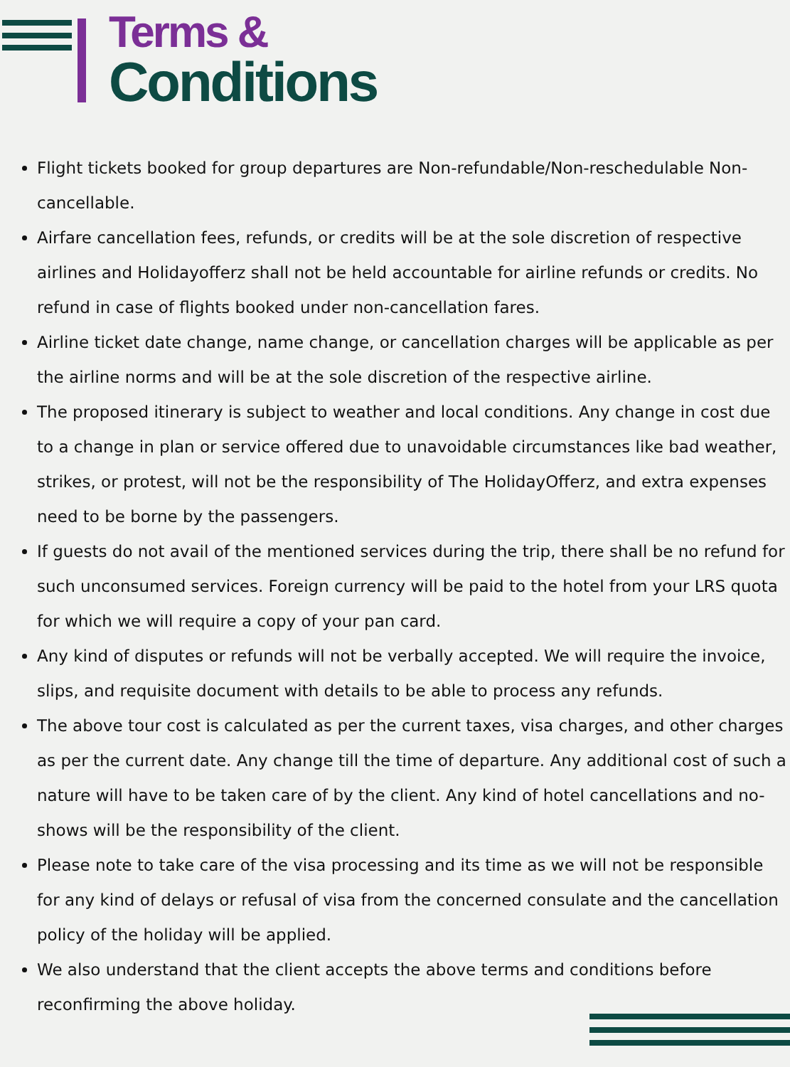Terms &
Conditions
Flight tickets booked for group departures are Non-refundable/Non-reschedulable Non-cancellable.
Airfare cancellation fees, refunds, or credits will be at the sole discretion of respective airlines and Holidayofferz shall not be held accountable for airline refunds or credits. No refund in case of flights booked under non-cancellation fares.
Airline ticket date change, name change, or cancellation charges will be applicable as per the airline norms and will be at the sole discretion of the respective airline.
The proposed itinerary is subject to weather and local conditions. Any change in cost due to a change in plan or service offered due to unavoidable circumstances like bad weather, strikes, or protest, will not be the responsibility of The HolidayOfferz, and extra expenses need to be borne by the passengers.
If guests do not avail of the mentioned services during the trip, there shall be no refund for such unconsumed services. Foreign currency will be paid to the hotel from your LRS quota for which we will require a copy of your pan card.
Any kind of disputes or refunds will not be verbally accepted. We will require the invoice, slips, and requisite document with details to be able to process any refunds.
The above tour cost is calculated as per the current taxes, visa charges, and other charges as per the current date. Any change till the time of departure. Any additional cost of such a nature will have to be taken care of by the client. Any kind of hotel cancellations and no-shows will be the responsibility of the client.
Please note to take care of the visa processing and its time as we will not be responsible for any kind of delays or refusal of visa from the concerned consulate and the cancellation policy of the holiday will be applied.
We also understand that the client accepts the above terms and conditions before reconfirming the above holiday.